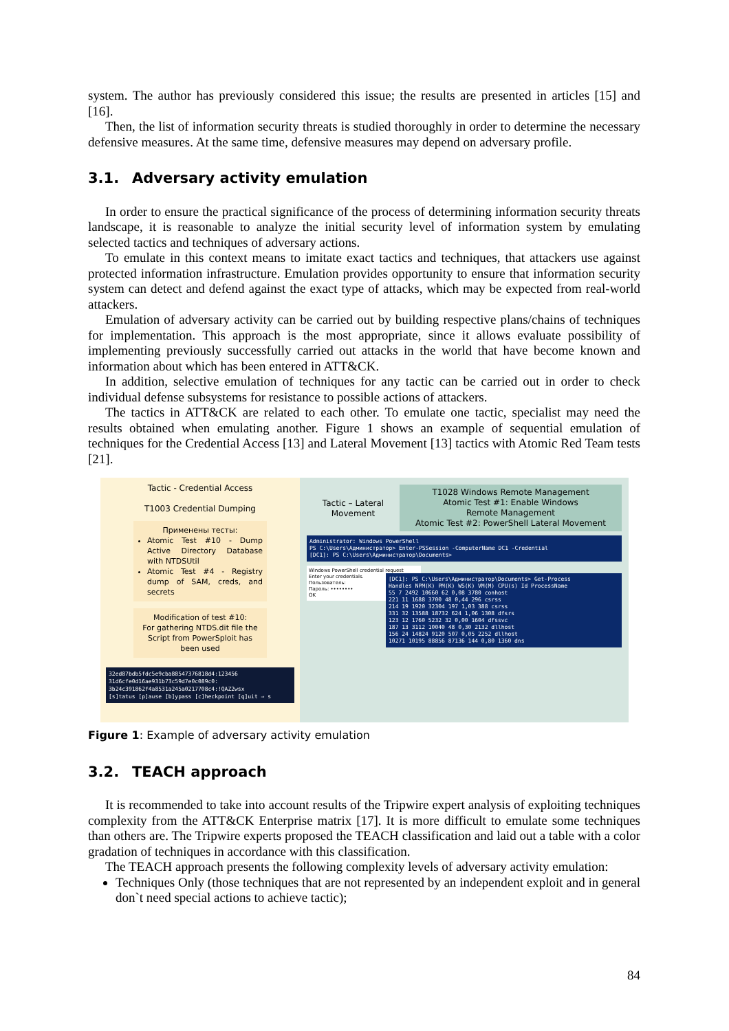system. The author has previously considered this issue; the results are presented in articles [15] and [16].
Then, the list of information security threats is studied thoroughly in order to determine the necessary defensive measures. At the same time, defensive measures may depend on adversary profile.
3.1. Adversary activity emulation
In order to ensure the practical significance of the process of determining information security threats landscape, it is reasonable to analyze the initial security level of information system by emulating selected tactics and techniques of adversary actions.
To emulate in this context means to imitate exact tactics and techniques, that attackers use against protected information infrastructure. Emulation provides opportunity to ensure that information security system can detect and defend against the exact type of attacks, which may be expected from real-world attackers.
Emulation of adversary activity can be carried out by building respective plans/chains of techniques for implementation. This approach is the most appropriate, since it allows evaluate possibility of implementing previously successfully carried out attacks in the world that have become known and information about which has been entered in ATT&CK.
In addition, selective emulation of techniques for any tactic can be carried out in order to check individual defense subsystems for resistance to possible actions of attackers.
The tactics in ATT&CK are related to each other. To emulate one tactic, specialist may need the results obtained when emulating another. Figure 1 shows an example of sequential emulation of techniques for the Credential Access [13] and Lateral Movement [13] tactics with Atomic Red Team tests [21].
Tactic - Credential Access
T1003 Credential Dumping
Применены тесты:
Atomic Test #10 - Dump Active Directory Database with NTDSUtil
Atomic Test #4 - Registry dump of SAM, creds, and secrets
Modification of test #10:
For gathering NTDS.dit file the Script from PowerSploit has been used
32ed87bdb5fdc5e9cba88547376818d4:123456
31d6cfe0d16ae931b73c59d7e0c089c0:
3b24c391862f4a8531a245a0217708c4:!QAZ2wsx
[s]tatus [p]ause [b]ypass [c]heckpoint [q]uit ⇒ s
Tactic – Lateral Movement
T1028 Windows Remote Management
Atomic Test #1: Enable Windows
Remote Management
Atomic Test #2: PowerShell Lateral Movement
Administrator: Windows PowerShell
PS C:\Users\Администратор> Enter-PSSession -ComputerName DC1 -Credential
[DC1]: PS C:\Users\Администратор\Documents>
Windows PowerShell credential request
Enter your credentials.
Пользователь:
Пароль: ••••••••
OK
[DC1]: PS C:\Users\Администратор\Documents> Get-Process
Handles NPM(K) PM(K) WS(K) VM(M) CPU(s) Id ProcessName
55 7 2492 10660 62 0,08 3780 conhost
221 11 1688 3700 48 0,44 296 csrss
214 19 1920 32304 197 1,03 388 csrss
331 32 13588 18732 624 1,06 1308 dfsrs
123 12 1760 5232 32 0,00 1604 dfssvc
187 13 3112 10040 48 0,30 2132 dllhost
156 24 14824 9120 507 0,05 2252 dllhost
10271 10195 88856 87136 144 0,80 1360 dns
Figure 1: Example of adversary activity emulation
3.2. TEACH approach
It is recommended to take into account results of the Tripwire expert analysis of exploiting techniques complexity from the ATT&CK Enterprise matrix [17]. It is more difficult to emulate some techniques than others are. The Tripwire experts proposed the TEACH classification and laid out a table with a color gradation of techniques in accordance with this classification.
The TEACH approach presents the following complexity levels of adversary activity emulation:
Techniques Only (those techniques that are not represented by an independent exploit and in general don`t need special actions to achieve tactic);
84